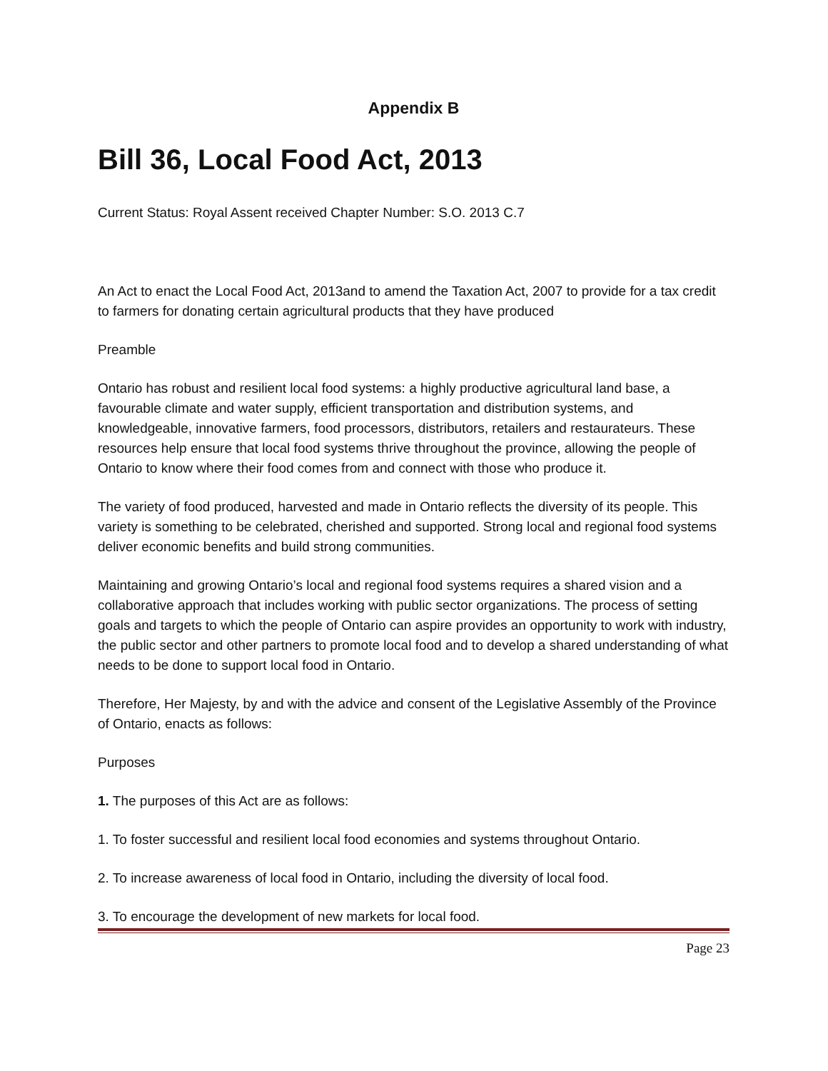Appendix B
Bill 36, Local Food Act, 2013
Current Status: Royal Assent received Chapter Number: S.O. 2013 C.7
An Act to enact the Local Food Act, 2013and to amend the Taxation Act, 2007 to provide for a tax credit to farmers for donating certain agricultural products that they have produced
Preamble
Ontario has robust and resilient local food systems: a highly productive agricultural land base, a favourable climate and water supply, efficient transportation and distribution systems, and knowledgeable, innovative farmers, food processors, distributors, retailers and restaurateurs. These resources help ensure that local food systems thrive throughout the province, allowing the people of Ontario to know where their food comes from and connect with those who produce it.
The variety of food produced, harvested and made in Ontario reflects the diversity of its people. This variety is something to be celebrated, cherished and supported. Strong local and regional food systems deliver economic benefits and build strong communities.
Maintaining and growing Ontario’s local and regional food systems requires a shared vision and a collaborative approach that includes working with public sector organizations. The process of setting goals and targets to which the people of Ontario can aspire provides an opportunity to work with industry, the public sector and other partners to promote local food and to develop a shared understanding of what needs to be done to support local food in Ontario.
Therefore, Her Majesty, by and with the advice and consent of the Legislative Assembly of the Province of Ontario, enacts as follows:
Purposes
1. The purposes of this Act are as follows:
1. To foster successful and resilient local food economies and systems throughout Ontario.
2. To increase awareness of local food in Ontario, including the diversity of local food.
3. To encourage the development of new markets for local food.
Page 23